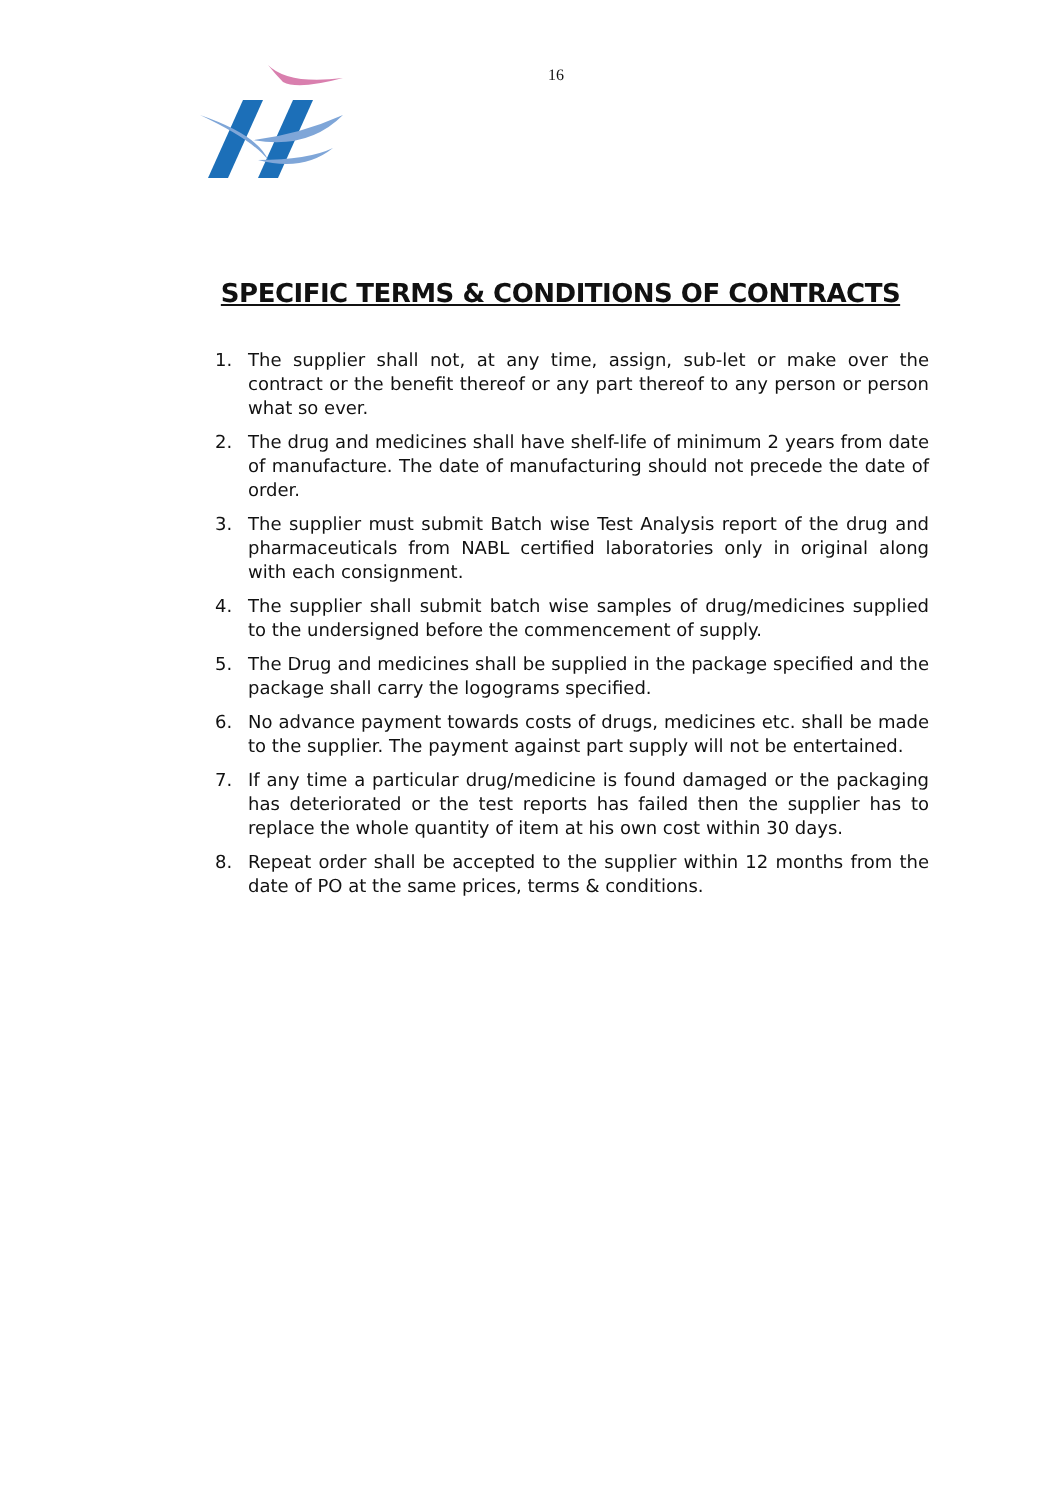16
SPECIFIC TERMS & CONDITIONS OF CONTRACTS
1. The supplier shall not, at any time, assign, sub-let or make over the contract or the benefit thereof or any part thereof to any person or person what so ever.
2. The drug and medicines shall have shelf-life of minimum 2 years from date of manufacture. The date of manufacturing should not precede the date of order.
3. The supplier must submit Batch wise Test Analysis report of the drug and pharmaceuticals from NABL certified laboratories only in original along with each consignment.
4. The supplier shall submit batch wise samples of drug/medicines supplied to the undersigned before the commencement of supply.
5. The Drug and medicines shall be supplied in the package specified and the package shall carry the logograms specified.
6. No advance payment towards costs of drugs, medicines etc. shall be made to the supplier. The payment against part supply will not be entertained.
7. If any time a particular drug/medicine is found damaged or the packaging has deteriorated or the test reports has failed then the supplier has to replace the whole quantity of item at his own cost within 30 days.
8. Repeat order shall be accepted to the supplier within 12 months from the date of PO at the same prices, terms & conditions.